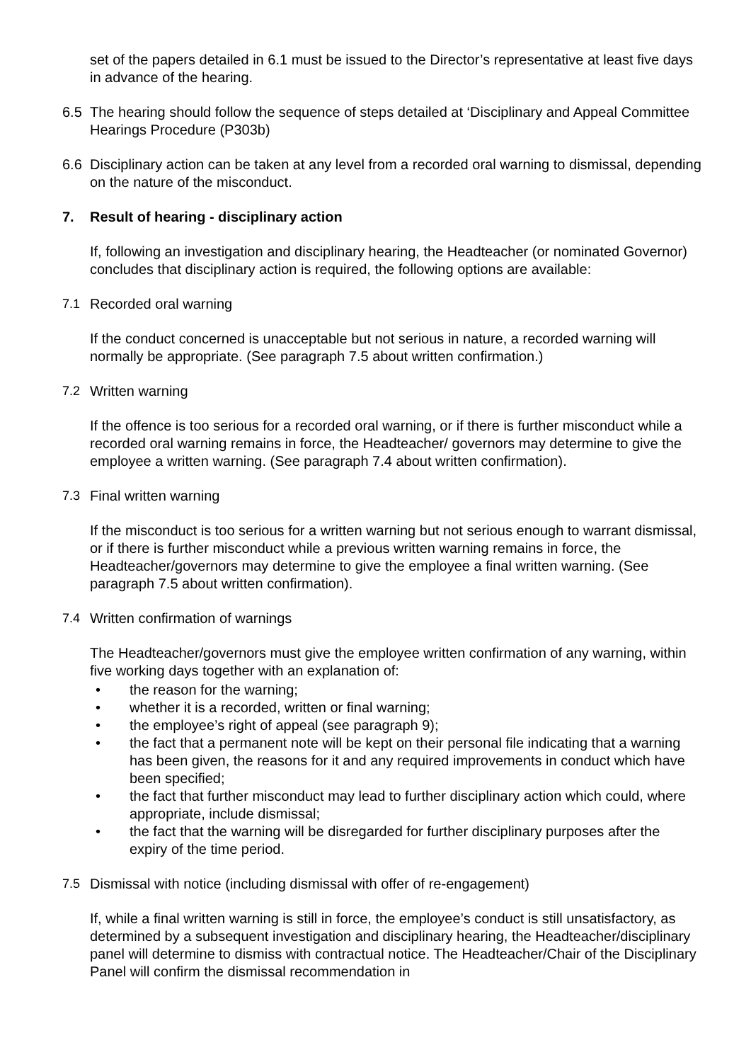set of the papers detailed in 6.1 must be issued to the Director’s representative at least five days in advance of the hearing.
6.5 The hearing should follow the sequence of steps detailed at ‘Disciplinary and Appeal Committee Hearings Procedure (P303b)
6.6 Disciplinary action can be taken at any level from a recorded oral warning to dismissal, depending on the nature of the misconduct.
7. Result of hearing - disciplinary action
If, following an investigation and disciplinary hearing, the Headteacher (or nominated Governor) concludes that disciplinary action is required, the following options are available:
7.1 Recorded oral warning
If the conduct concerned is unacceptable but not serious in nature, a recorded warning will normally be appropriate. (See paragraph 7.5 about written confirmation.)
7.2 Written warning
If the offence is too serious for a recorded oral warning, or if there is further misconduct while a recorded oral warning remains in force, the Headteacher/ governors may determine to give the employee a written warning. (See paragraph 7.4 about written confirmation).
7.3 Final written warning
If the misconduct is too serious for a written warning but not serious enough to warrant dismissal, or if there is further misconduct while a previous written warning remains in force, the Headteacher/governors may determine to give the employee a final written warning. (See paragraph 7.5 about written confirmation).
7.4 Written confirmation of warnings
The Headteacher/governors must give the employee written confirmation of any warning, within five working days together with an explanation of:
• the reason for the warning;
• whether it is a recorded, written or final warning;
• the employee’s right of appeal (see paragraph 9);
• the fact that a permanent note will be kept on their personal file indicating that a warning has been given, the reasons for it and any required improvements in conduct which have been specified;
• the fact that further misconduct may lead to further disciplinary action which could, where appropriate, include dismissal;
• the fact that the warning will be disregarded for further disciplinary purposes after the expiry of the time period.
7.5 Dismissal with notice (including dismissal with offer of re-engagement)
If, while a final written warning is still in force, the employee’s conduct is still unsatisfactory, as determined by a subsequent investigation and disciplinary hearing, the Headteacher/disciplinary panel will determine to dismiss with contractual notice. The Headteacher/Chair of the Disciplinary Panel will confirm the dismissal recommendation in